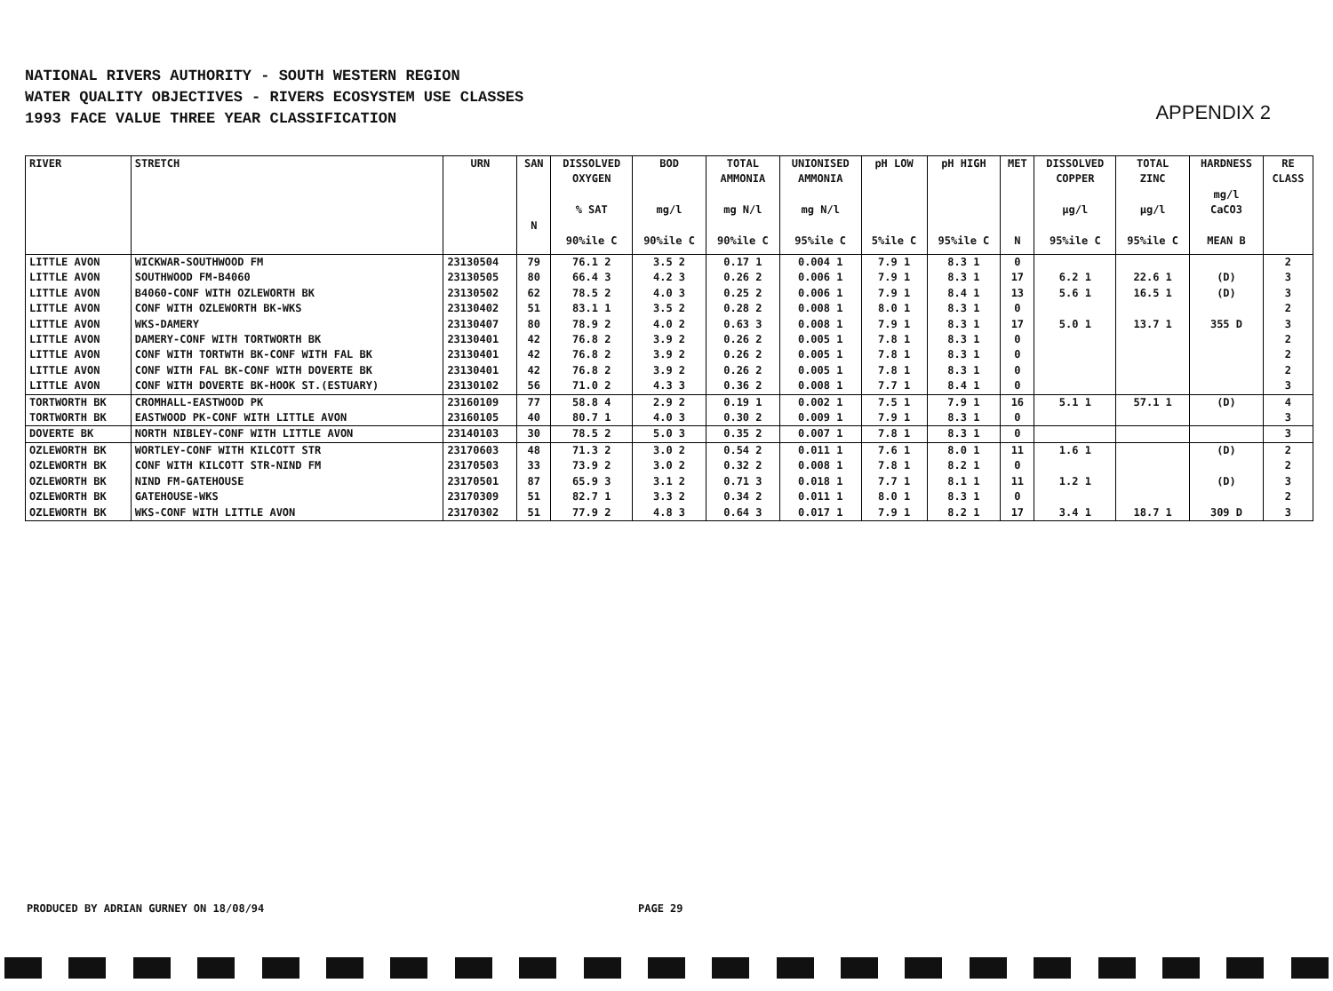NATIONAL RIVERS AUTHORITY - SOUTH WESTERN REGION
WATER QUALITY OBJECTIVES - RIVERS ECOSYSTEM USE CLASSES
1993 FACE VALUE THREE YEAR CLASSIFICATION
APPENDIX 2
| RIVER | STRETCH | URN | SAN N | DISSOLVED OXYGEN % SAT 90%ile C | BOD mg/l 90%ile C | TOTAL AMMONIA mg N/l 90%ile C | UNIONISED AMMONIA mg N/l 95%ile C | pH LOW 5%ile C | pH HIGH 95%ile C | MET N | DISSOLVED COPPER µg/l 95%ile C | TOTAL ZINC µg/l 95%ile C | HARDNESS mg/l CaCO3 MEAN B | RE CLASS |
| --- | --- | --- | --- | --- | --- | --- | --- | --- | --- | --- | --- | --- | --- | --- |
| LITTLE AVON | WICKWAR-SOUTHWOOD FM | 23130504 | 79 | 76.1 2 | 3.5 2 | 0.17 1 | 0.004 1 | 7.9 1 | 8.3 1 | 0 | | | | 2 |
| LITTLE AVON | SOUTHWOOD FM-B4060 | 23130505 | 80 | 66.4 3 | 4.2 3 | 0.26 2 | 0.006 1 | 7.9 1 | 8.3 1 | 17 | 6.2 1 | 22.6 1 | (D) | 3 |
| LITTLE AVON | B4060-CONF WITH OZLEWORTH BK | 23130502 | 62 | 78.5 2 | 4.0 3 | 0.25 2 | 0.006 1 | 7.9 1 | 8.4 1 | 13 | 5.6 1 | 16.5 1 | (D) | 3 |
| LITTLE AVON | CONF WITH OZLEWORTH BK-WKS | 23130402 | 51 | 83.1 1 | 3.5 2 | 0.28 2 | 0.008 1 | 8.0 1 | 8.3 1 | 0 | | | | 2 |
| LITTLE AVON | WKS-DAMERY | 23130407 | 80 | 78.9 2 | 4.0 2 | 0.63 3 | 0.008 1 | 7.9 1 | 8.3 1 | 17 | 5.0 1 | 13.7 1 | 355 D | 3 |
| LITTLE AVON | DAMERY-CONF WITH TORTWORTH BK | 23130401 | 42 | 76.8 2 | 3.9 2 | 0.26 2 | 0.005 1 | 7.8 1 | 8.3 1 | 0 | | | | 2 |
| LITTLE AVON | CONF WITH TORTWTH BK-CONF WITH FAL BK | 23130401 | 42 | 76.8 2 | 3.9 2 | 0.26 2 | 0.005 1 | 7.8 1 | 8.3 1 | 0 | | | | 2 |
| LITTLE AVON | CONF WITH FAL BK-CONF WITH DOVERTE BK | 23130401 | 42 | 76.8 2 | 3.9 2 | 0.26 2 | 0.005 1 | 7.8 1 | 8.3 1 | 0 | | | | 2 |
| LITTLE AVON | CONF WITH DOVERTE BK-HOOK ST.(ESTUARY) | 23130102 | 56 | 71.0 2 | 4.3 3 | 0.36 2 | 0.008 1 | 7.7 1 | 8.4 1 | 0 | | | | 3 |
| TORTWORTH BK | CROMHALL-EASTWOOD PK | 23160109 | 77 | 58.8 4 | 2.9 2 | 0.19 1 | 0.002 1 | 7.5 1 | 7.9 1 | 16 | 5.1 1 | 57.1 1 | (D) | 4 |
| TORTWORTH BK | EASTWOOD PK-CONF WITH LITTLE AVON | 23160105 | 40 | 80.7 1 | 4.0 3 | 0.30 2 | 0.009 1 | 7.9 1 | 8.3 1 | 0 | | | | 3 |
| DOVERTE BK | NORTH NIBLEY-CONF WITH LITTLE AVON | 23140103 | 30 | 78.5 2 | 5.0 3 | 0.35 2 | 0.007 1 | 7.8 1 | 8.3 1 | 0 | | | | 3 |
| OZLEWORTH BK | WORTLEY-CONF WITH KILCOTT STR | 23170603 | 48 | 71.3 2 | 3.0 2 | 0.54 2 | 0.011 1 | 7.6 1 | 8.0 1 | 11 | 1.6 1 | | (D) | 2 |
| OZLEWORTH BK | CONF WITH KILCOTT STR-NIND FM | 23170503 | 33 | 73.9 2 | 3.0 2 | 0.32 2 | 0.008 1 | 7.8 1 | 8.2 1 | 0 | | | | 2 |
| OZLEWORTH BK | NIND FM-GATEHOUSE | 23170501 | 87 | 65.9 3 | 3.1 2 | 0.71 3 | 0.018 1 | 7.7 1 | 8.1 1 | 11 | 1.2 1 | | (D) | 3 |
| OZLEWORTH BK | GATEHOUSE-WKS | 23170309 | 51 | 82.7 1 | 3.3 2 | 0.34 2 | 0.011 1 | 8.0 1 | 8.3 1 | 0 | | | | 2 |
| OZLEWORTH BK | WKS-CONF WITH LITTLE AVON | 23170302 | 51 | 77.9 2 | 4.8 3 | 0.64 3 | 0.017 1 | 7.9 1 | 8.2 1 | 17 | 3.4 1 | 18.7 1 | 309 D | 3 |
PRODUCED BY ADRIAN GURNEY ON 18/08/94
PAGE 29